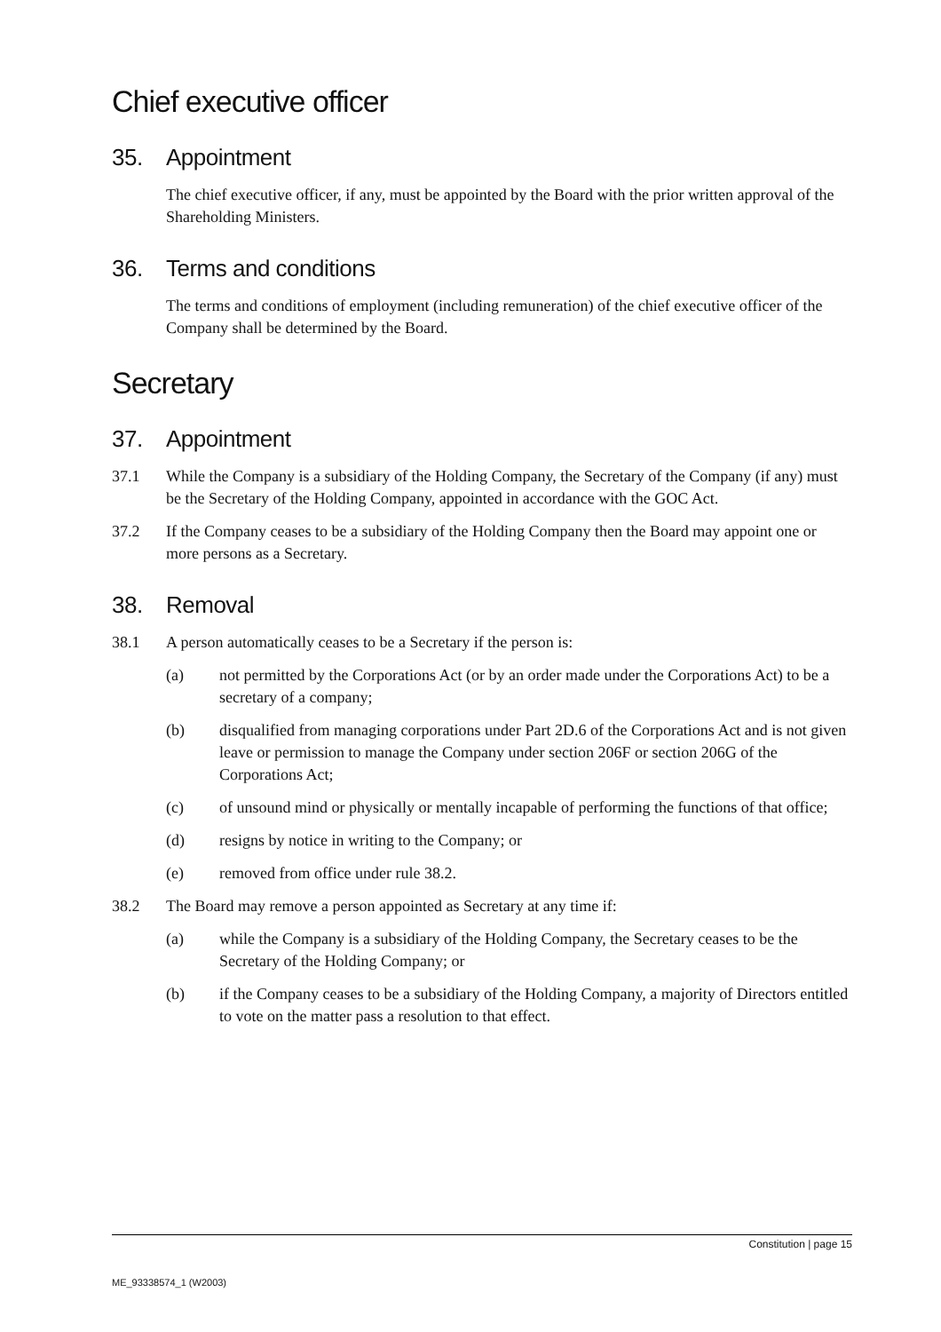Chief executive officer
35. Appointment
The chief executive officer, if any, must be appointed by the Board with the prior written approval of the Shareholding Ministers.
36. Terms and conditions
The terms and conditions of employment (including remuneration) of the chief executive officer of the Company shall be determined by the Board.
Secretary
37. Appointment
37.1 While the Company is a subsidiary of the Holding Company, the Secretary of the Company (if any) must be the Secretary of the Holding Company, appointed in accordance with the GOC Act.
37.2 If the Company ceases to be a subsidiary of the Holding Company then the Board may appoint one or more persons as a Secretary.
38. Removal
38.1 A person automatically ceases to be a Secretary if the person is:
(a) not permitted by the Corporations Act (or by an order made under the Corporations Act) to be a secretary of a company;
(b) disqualified from managing corporations under Part 2D.6 of the Corporations Act and is not given leave or permission to manage the Company under section 206F or section 206G of the Corporations Act;
(c) of unsound mind or physically or mentally incapable of performing the functions of that office;
(d) resigns by notice in writing to the Company; or
(e) removed from office under rule 38.2.
38.2 The Board may remove a person appointed as Secretary at any time if:
(a) while the Company is a subsidiary of the Holding Company, the Secretary ceases to be the Secretary of the Holding Company; or
(b) if the Company ceases to be a subsidiary of the Holding Company, a majority of Directors entitled to vote on the matter pass a resolution to that effect.
Constitution | page 15
ME_93338574_1 (W2003)